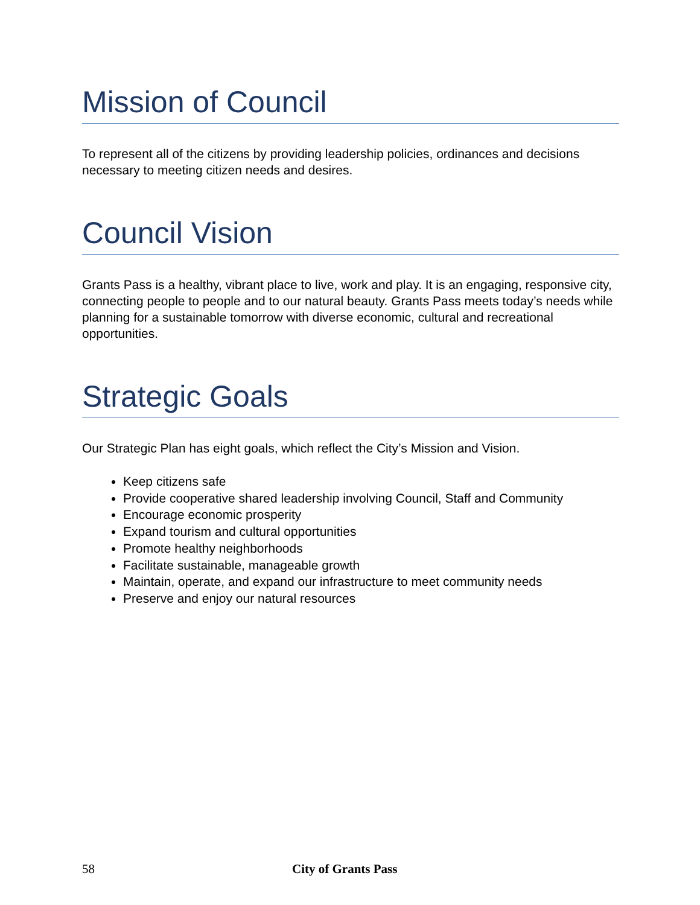Mission of Council
To represent all of the citizens by providing leadership policies, ordinances and decisions necessary to meeting citizen needs and desires.
Council Vision
Grants Pass is a healthy, vibrant place to live, work and play. It is an engaging, responsive city, connecting people to people and to our natural beauty. Grants Pass meets today’s needs while planning for a sustainable tomorrow with diverse economic, cultural and recreational opportunities.
Strategic Goals
Our Strategic Plan has eight goals, which reflect the City’s Mission and Vision.
Keep citizens safe
Provide cooperative shared leadership involving Council, Staff and Community
Encourage economic prosperity
Expand tourism and cultural opportunities
Promote healthy neighborhoods
Facilitate sustainable, manageable growth
Maintain, operate, and expand our infrastructure to meet community needs
Preserve and enjoy our natural resources
58 City of Grants Pass